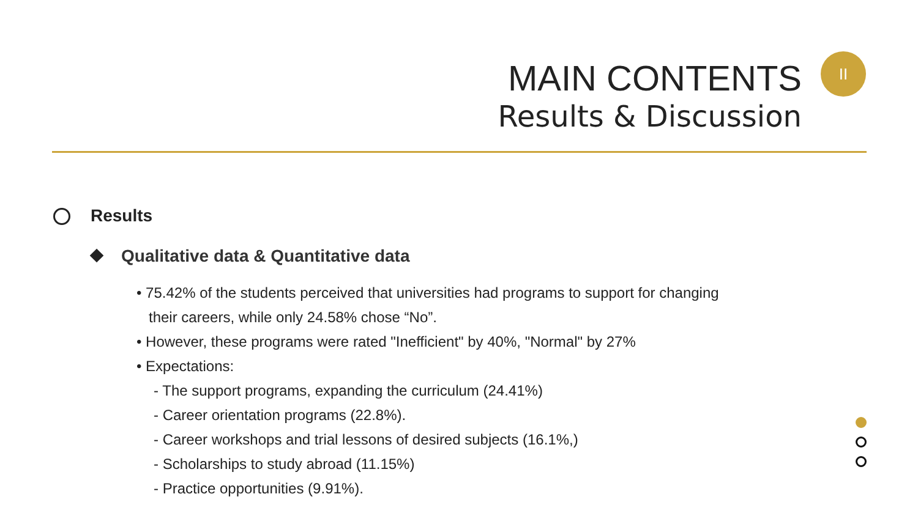II
MAIN CONTENTS
Results & Discussion
Results
Qualitative data & Quantitative data
• 75.42% of the students perceived that universities had programs to support for changing
their careers, while only 24.58% chose “No”.
• However, these programs were rated "Inefficient" by 40%, "Normal" by 27%
• Expectations:
- The support programs, expanding the curriculum (24.41%)
- Career orientation programs (22.8%).
- Career workshops and trial lessons of desired subjects (16.1%,)
- Scholarships to study abroad (11.15%)
- Practice opportunities (9.91%).